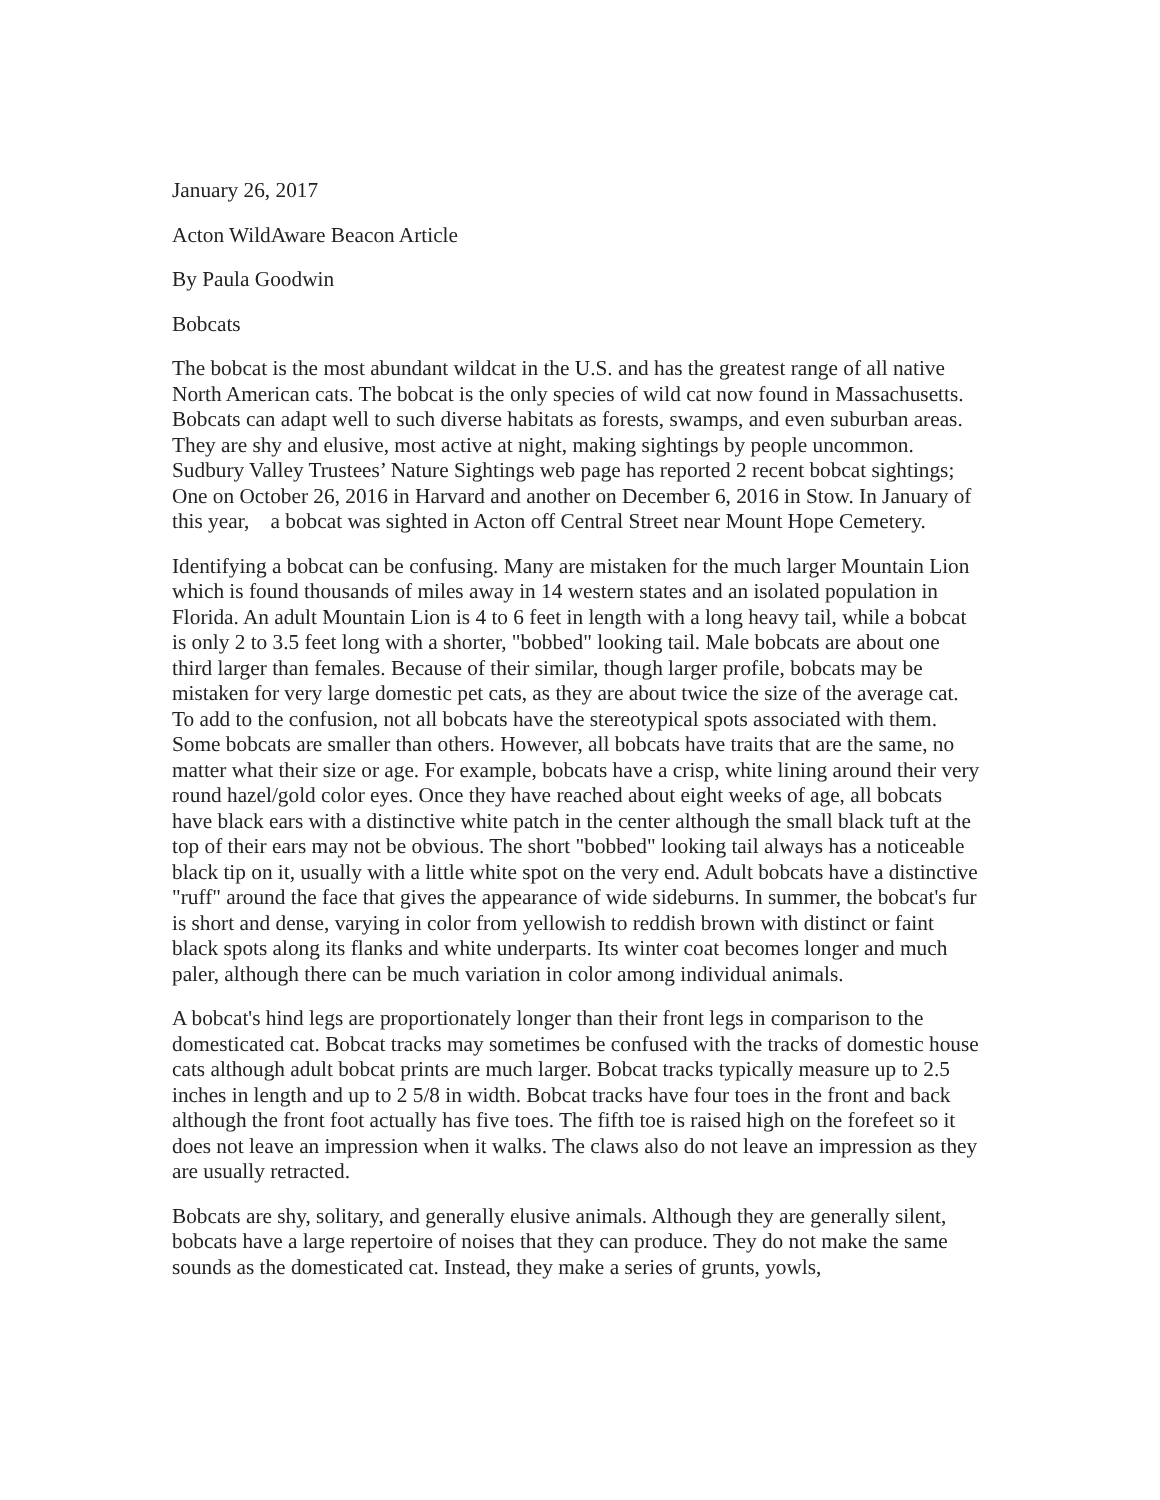January 26, 2017
Acton WildAware Beacon Article
By Paula Goodwin
Bobcats
The bobcat is the most abundant wildcat in the U.S. and has the greatest range of all native North American cats. The bobcat is the only species of wild cat now found in Massachusetts. Bobcats can adapt well to such diverse habitats as forests, swamps, and even suburban areas. They are shy and elusive, most active at night, making sightings by people uncommon. Sudbury Valley Trustees’ Nature Sightings web page has reported 2 recent bobcat sightings; One on October 26, 2016 in Harvard and another on December 6, 2016 in Stow. In January of this year, a bobcat was sighted in Acton off Central Street near Mount Hope Cemetery.
Identifying a bobcat can be confusing. Many are mistaken for the much larger Mountain Lion which is found thousands of miles away in 14 western states and an isolated population in Florida. An adult Mountain Lion is 4 to 6 feet in length with a long heavy tail, while a bobcat is only 2 to 3.5 feet long with a shorter, "bobbed" looking tail. Male bobcats are about one third larger than females. Because of their similar, though larger profile, bobcats may be mistaken for very large domestic pet cats, as they are about twice the size of the average cat. To add to the confusion, not all bobcats have the stereotypical spots associated with them. Some bobcats are smaller than others. However, all bobcats have traits that are the same, no matter what their size or age. For example, bobcats have a crisp, white lining around their very round hazel/gold color eyes. Once they have reached about eight weeks of age, all bobcats have black ears with a distinctive white patch in the center although the small black tuft at the top of their ears may not be obvious. The short "bobbed" looking tail always has a noticeable black tip on it, usually with a little white spot on the very end. Adult bobcats have a distinctive "ruff" around the face that gives the appearance of wide sideburns. In summer, the bobcat's fur is short and dense, varying in color from yellowish to reddish brown with distinct or faint black spots along its flanks and white underparts. Its winter coat becomes longer and much paler, although there can be much variation in color among individual animals.
A bobcat's hind legs are proportionately longer than their front legs in comparison to the domesticated cat. Bobcat tracks may sometimes be confused with the tracks of domestic house cats although adult bobcat prints are much larger. Bobcat tracks typically measure up to 2.5 inches in length and up to 2 5/8 in width. Bobcat tracks have four toes in the front and back although the front foot actually has five toes. The fifth toe is raised high on the forefeet so it does not leave an impression when it walks. The claws also do not leave an impression as they are usually retracted.
Bobcats are shy, solitary, and generally elusive animals. Although they are generally silent, bobcats have a large repertoire of noises that they can produce. They do not make the same sounds as the domesticated cat. Instead, they make a series of grunts, yowls,